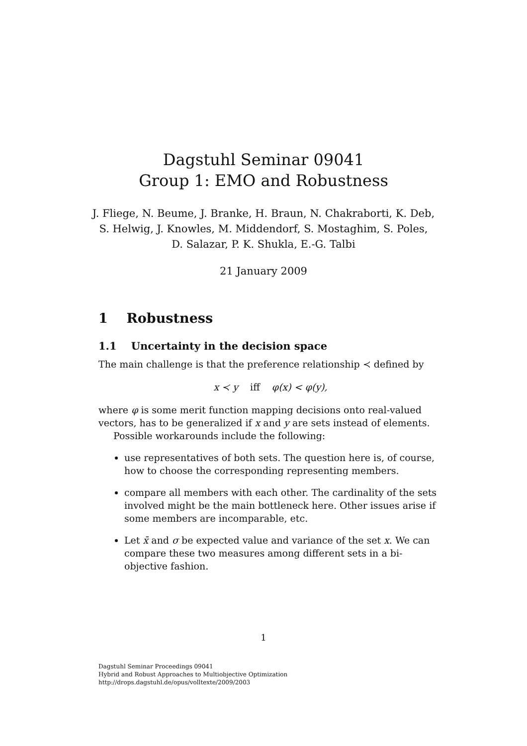Dagstuhl Seminar 09041
Group 1: EMO and Robustness
J. Fliege, N. Beume, J. Branke, H. Braun, N. Chakraborti, K. Deb,
S. Helwig, J. Knowles, M. Middendorf, S. Mostaghim, S. Poles,
D. Salazar, P. K. Shukla, E.-G. Talbi
21 January 2009
1 Robustness
1.1 Uncertainty in the decision space
The main challenge is that the preference relationship ≺ defined by
x ≺ y iff φ(x) < φ(y),
where φ is some merit function mapping decisions onto real-valued vectors, has to be generalized if x and y are sets instead of elements.
Possible workarounds include the following:
use representatives of both sets. The question here is, of course, how to choose the corresponding representing members.
compare all members with each other. The cardinality of the sets involved might be the main bottleneck here. Other issues arise if some members are incomparable, etc.
Let x̄ and σ be expected value and variance of the set x. We can compare these two measures among different sets in a bi-objective fashion.
1
Dagstuhl Seminar Proceedings 09041
Hybrid and Robust Approaches to Multiobjective Optimization
http://drops.dagstuhl.de/opus/volltexte/2009/2003